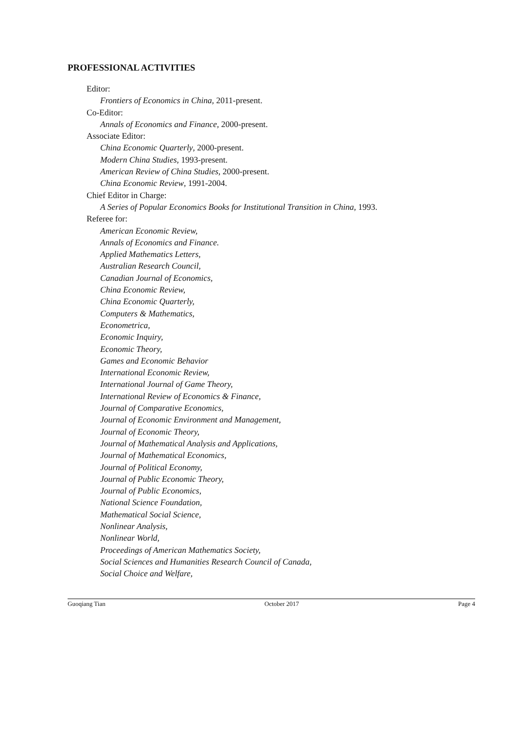PROFESSIONAL ACTIVITIES
Editor:
Frontiers of Economics in China, 2011-present.
Co-Editor:
Annals of Economics and Finance, 2000-present.
Associate Editor:
China Economic Quarterly, 2000-present.
Modern China Studies, 1993-present.
American Review of China Studies, 2000-present.
China Economic Review, 1991-2004.
Chief Editor in Charge:
A Series of Popular Economics Books for Institutional Transition in China, 1993.
Referee for:
American Economic Review,
Annals of Economics and Finance.
Applied Mathematics Letters,
Australian Research Council,
Canadian Journal of Economics,
China Economic Review,
China Economic Quarterly,
Computers & Mathematics,
Econometrica,
Economic Inquiry,
Economic Theory,
Games and Economic Behavior
International Economic Review,
International Journal of Game Theory,
International Review of Economics & Finance,
Journal of Comparative Economics,
Journal of Economic Environment and Management,
Journal of Economic Theory,
Journal of Mathematical Analysis and Applications,
Journal of Mathematical Economics,
Journal of Political Economy,
Journal of Public Economic Theory,
Journal of Public Economics,
National Science Foundation,
Mathematical Social Science,
Nonlinear Analysis,
Nonlinear World,
Proceedings of American Mathematics Society,
Social Sciences and Humanities Research Council of Canada,
Social Choice and Welfare,
Guoqiang Tian October 2017 Page 4